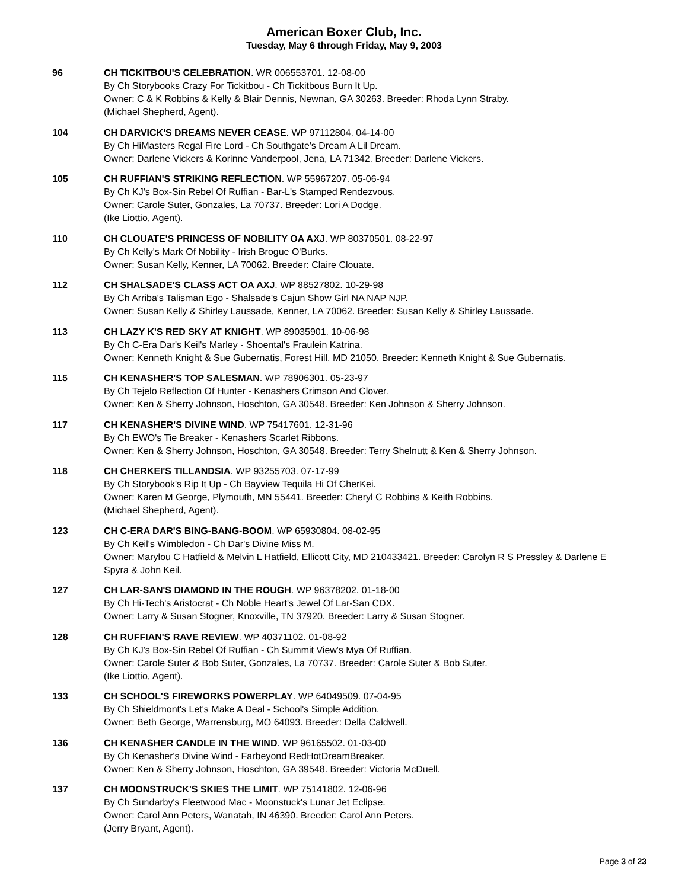American Boxer Club, Inc.
Tuesday, May 6 through Friday, May 9, 2003
96 CH TICKITBOU'S CELEBRATION. WR 006553701. 12-08-00
By Ch Storybooks Crazy For Tickitbou - Ch Tickitbous Burn It Up.
Owner: C & K Robbins & Kelly & Blair Dennis, Newnan, GA 30263. Breeder: Rhoda Lynn Straby.
(Michael Shepherd, Agent).
104 CH DARVICK'S DREAMS NEVER CEASE. WP 97112804. 04-14-00
By Ch HiMasters Regal Fire Lord - Ch Southgate's Dream A Lil Dream.
Owner: Darlene Vickers & Korinne Vanderpool, Jena, LA 71342. Breeder: Darlene Vickers.
105 CH RUFFIAN'S STRIKING REFLECTION. WP 55967207. 05-06-94
By Ch KJ's Box-Sin Rebel Of Ruffian - Bar-L's Stamped Rendezvous.
Owner: Carole Suter, Gonzales, La 70737. Breeder: Lori A Dodge.
(Ike Liottio, Agent).
110 CH CLOUATE'S PRINCESS OF NOBILITY OA AXJ. WP 80370501. 08-22-97
By Ch Kelly's Mark Of Nobility - Irish Brogue O'Burks.
Owner: Susan Kelly, Kenner, LA 70062. Breeder: Claire Clouate.
112 CH SHALSADE'S CLASS ACT OA AXJ. WP 88527802. 10-29-98
By Ch Arriba's Talisman Ego - Shalsade's Cajun Show Girl NA NAP NJP.
Owner: Susan Kelly & Shirley Laussade, Kenner, LA 70062. Breeder: Susan Kelly & Shirley Laussade.
113 CH LAZY K'S RED SKY AT KNIGHT. WP 89035901. 10-06-98
By Ch C-Era Dar's Keil's Marley - Shoental's Fraulein Katrina.
Owner: Kenneth Knight & Sue Gubernatis, Forest Hill, MD 21050. Breeder: Kenneth Knight & Sue Gubernatis.
115 CH KENASHER'S TOP SALESMAN. WP 78906301. 05-23-97
By Ch Tejelo Reflection Of Hunter - Kenashers Crimson And Clover.
Owner: Ken & Sherry Johnson, Hoschton, GA 30548. Breeder: Ken Johnson & Sherry Johnson.
117 CH KENASHER'S DIVINE WIND. WP 75417601. 12-31-96
By Ch EWO's Tie Breaker - Kenashers Scarlet Ribbons.
Owner: Ken & Sherry Johnson, Hoschton, GA 30548. Breeder: Terry Shelnutt & Ken & Sherry Johnson.
118 CH CHERKEI'S TILLANDSIA. WP 93255703. 07-17-99
By Ch Storybook's Rip It Up - Ch Bayview Tequila Hi Of CherKei.
Owner: Karen M George, Plymouth, MN 55441. Breeder: Cheryl C Robbins & Keith Robbins.
(Michael Shepherd, Agent).
123 CH C-ERA DAR'S BING-BANG-BOOM. WP 65930804. 08-02-95
By Ch Keil's Wimbledon - Ch Dar's Divine Miss M.
Owner: Marylou C Hatfield & Melvin L Hatfield, Ellicott City, MD 210433421. Breeder: Carolyn R S Pressley & Darlene E Spyra & John Keil.
127 CH LAR-SAN'S DIAMOND IN THE ROUGH. WP 96378202. 01-18-00
By Ch Hi-Tech's Aristocrat - Ch Noble Heart's Jewel Of Lar-San CDX.
Owner: Larry & Susan Stogner, Knoxville, TN 37920. Breeder: Larry & Susan Stogner.
128 CH RUFFIAN'S RAVE REVIEW. WP 40371102. 01-08-92
By Ch KJ's Box-Sin Rebel Of Ruffian - Ch Summit View's Mya Of Ruffian.
Owner: Carole Suter & Bob Suter, Gonzales, La 70737. Breeder: Carole Suter & Bob Suter.
(Ike Liottio, Agent).
133 CH SCHOOL'S FIREWORKS POWERPLAY. WP 64049509. 07-04-95
By Ch Shieldmont's Let's Make A Deal - School's Simple Addition.
Owner: Beth George, Warrensburg, MO 64093. Breeder: Della Caldwell.
136 CH KENASHER CANDLE IN THE WIND. WP 96165502. 01-03-00
By Ch Kenasher's Divine Wind - Farbeyond RedHotDreamBreaker.
Owner: Ken & Sherry Johnson, Hoschton, GA 39548. Breeder: Victoria McDuell.
137 CH MOONSTRUCK'S SKIES THE LIMIT. WP 75141802. 12-06-96
By Ch Sundarby's Fleetwood Mac - Moonstuck's Lunar Jet Eclipse.
Owner: Carol Ann Peters, Wanatah, IN 46390. Breeder: Carol Ann Peters.
(Jerry Bryant, Agent).
Page 3 of 23